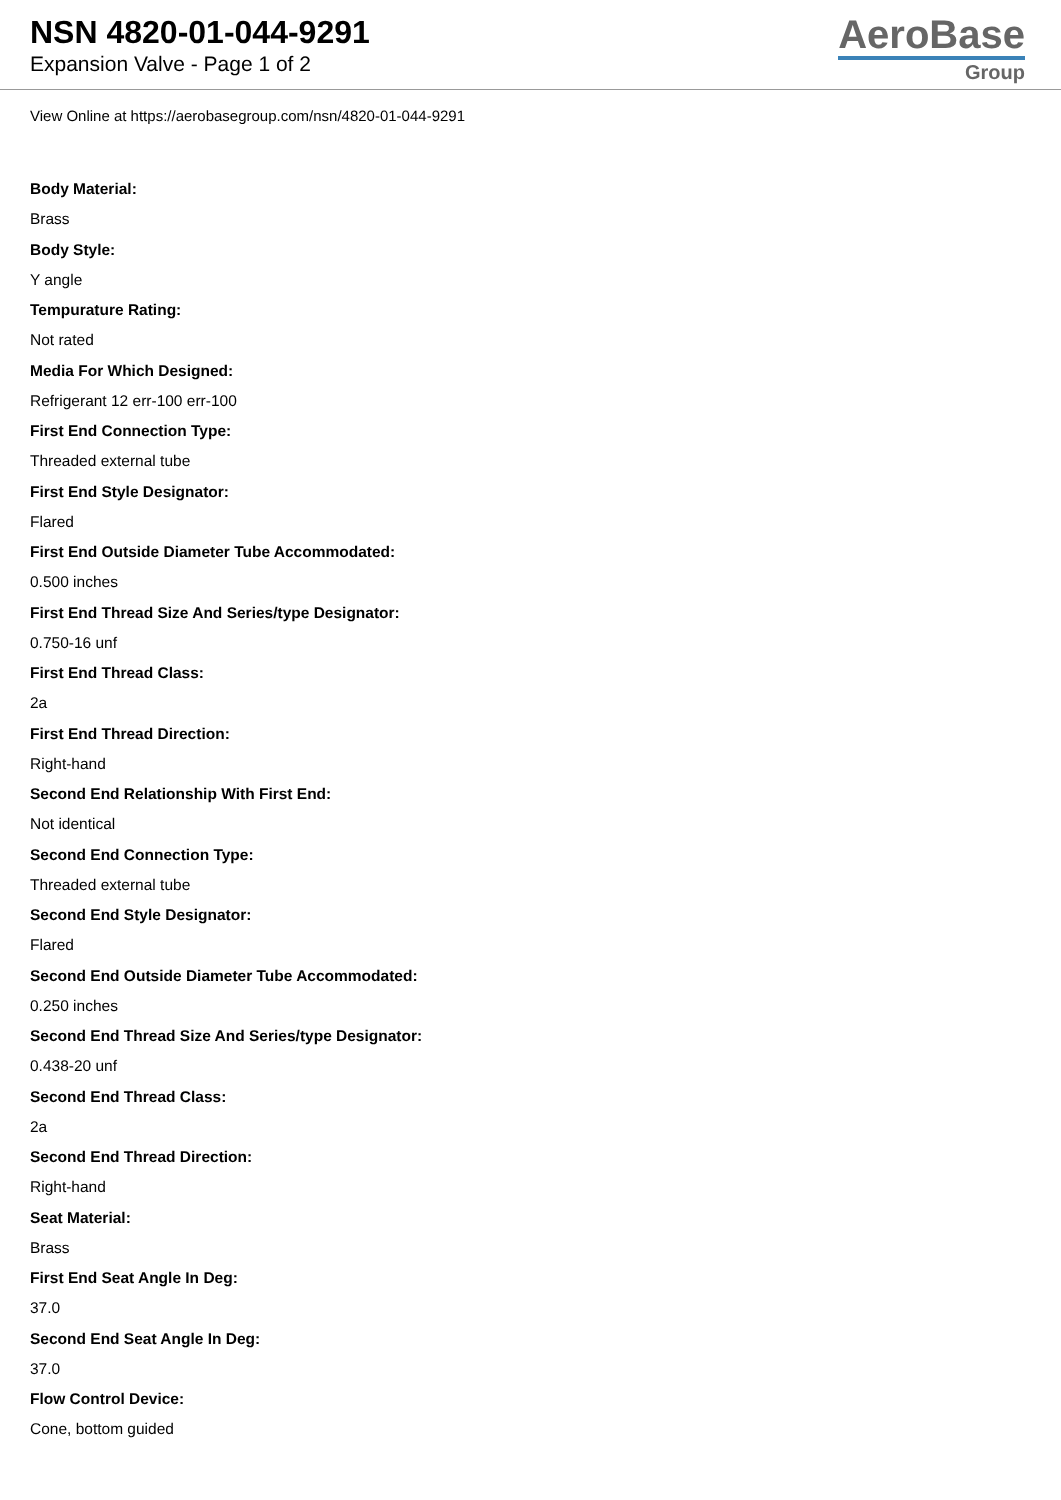NSN 4820-01-044-9291
Expansion Valve - Page 1 of 2
AeroBase
Group
View Online at https://aerobasegroup.com/nsn/4820-01-044-9291
Body Material:
Brass
Body Style:
Y angle
Tempurature Rating:
Not rated
Media For Which Designed:
Refrigerant 12 err-100 err-100
First End Connection Type:
Threaded external tube
First End Style Designator:
Flared
First End Outside Diameter Tube Accommodated:
0.500 inches
First End Thread Size And Series/type Designator:
0.750-16 unf
First End Thread Class:
2a
First End Thread Direction:
Right-hand
Second End Relationship With First End:
Not identical
Second End Connection Type:
Threaded external tube
Second End Style Designator:
Flared
Second End Outside Diameter Tube Accommodated:
0.250 inches
Second End Thread Size And Series/type Designator:
0.438-20 unf
Second End Thread Class:
2a
Second End Thread Direction:
Right-hand
Seat Material:
Brass
First End Seat Angle In Deg:
37.0
Second End Seat Angle In Deg:
37.0
Flow Control Device:
Cone, bottom guided